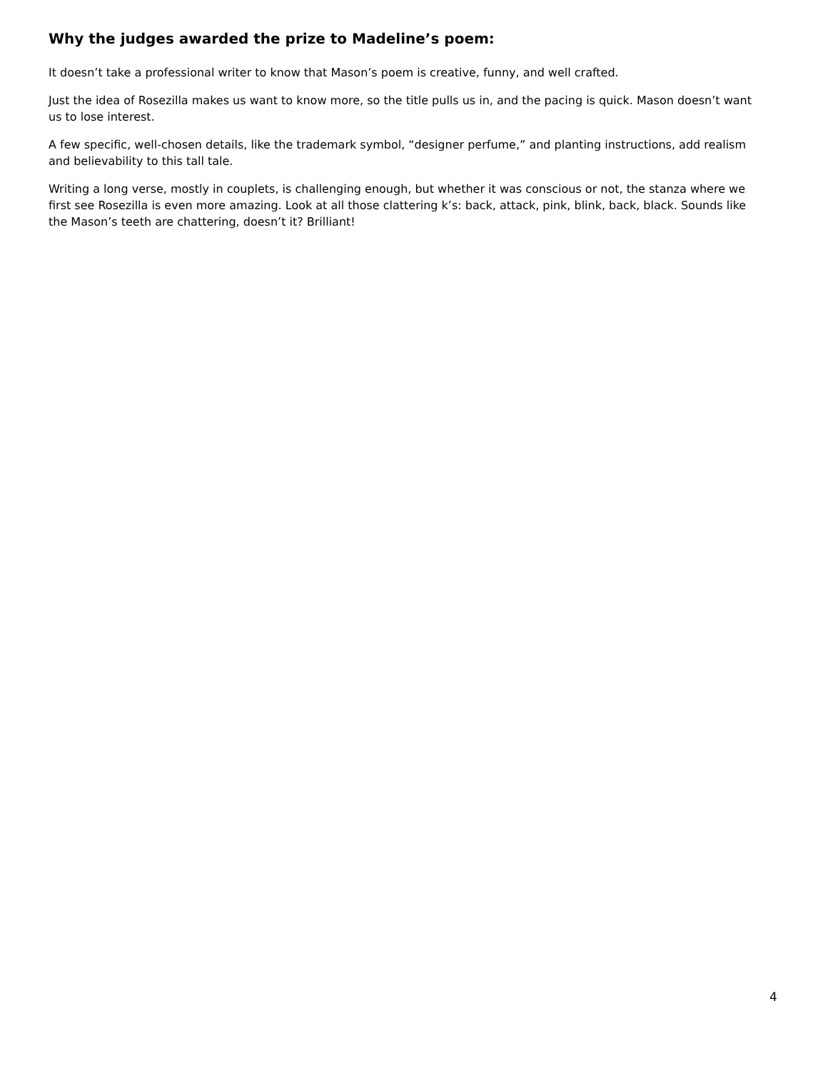Why the judges awarded the prize to Madeline’s poem:
It doesn’t take a professional writer to know that Mason’s poem is creative, funny, and well crafted.
Just the idea of Rosezilla makes us want to know more, so the title pulls us in, and the pacing is quick. Mason doesn’t want us to lose interest.
A few specific, well-chosen details, like the trademark symbol, “designer perfume,” and planting instructions, add realism and believability to this tall tale.
Writing a long verse, mostly in couplets, is challenging enough, but whether it was conscious or not, the stanza where we first see Rosezilla is even more amazing. Look at all those clattering k’s: back, attack, pink, blink, back, black. Sounds like the Mason’s teeth are chattering, doesn’t it? Brilliant!
4